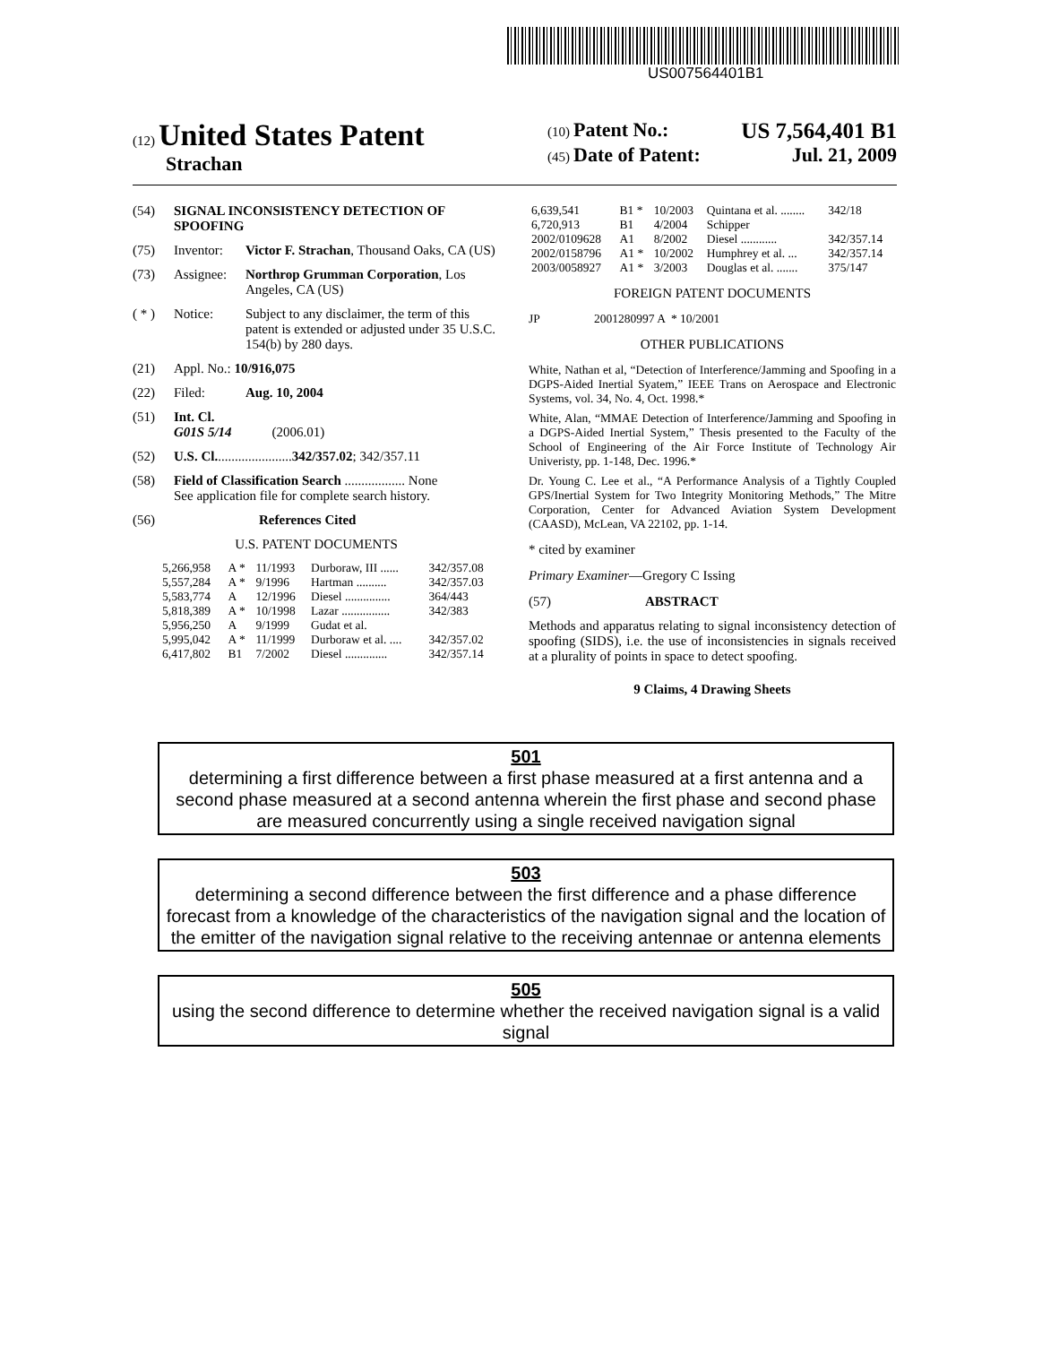US007564401B1
(12) United States Patent
Strachan
(10) Patent No.: US 7,564,401 B1
(45) Date of Patent: Jul. 21, 2009
(54) SIGNAL INCONSISTENCY DETECTION OF SPOOFING
(75) Inventor: Victor F. Strachan, Thousand Oaks, CA (US)
(73) Assignee: Northrop Grumman Corporation, Los Angeles, CA (US)
( * ) Notice: Subject to any disclaimer, the term of this patent is extended or adjusted under 35 U.S.C. 154(b) by 280 days.
(21) Appl. No.: 10/916,075
(22) Filed: Aug. 10, 2004
(51) Int. Cl.
G01S 5/14 (2006.01)
(52) U.S. Cl. ...................... 342/357.02; 342/357.11
(58) Field of Classification Search .................. None
See application file for complete search history.
(56) References Cited
U.S. PATENT DOCUMENTS
| 5,266,958 | A * | 11/1993 | Durboraw, III ...... | 342/357.08 |
| 5,557,284 | A * | 9/1996 | Hartman .......... | 342/357.03 |
| 5,583,774 | A | 12/1996 | Diesel ............... | 364/443 |
| 5,818,389 | A * | 10/1998 | Lazar ................ | 342/383 |
| 5,956,250 | A | 9/1999 | Gudat et al. | |
| 5,995,042 | A * | 11/1999 | Durboraw et al. .... | 342/357.02 |
| 6,417,802 | B1 | 7/2002 | Diesel .............. | 342/357.14 |
| 6,639,541 | B1 * | 10/2003 | Quintana et al. ........ | 342/18 |
| 6,720,913 | B1 | 4/2004 | Schipper | |
| 2002/0109628 | A1 | 8/2002 | Diesel ............ | 342/357.14 |
| 2002/0158796 | A1 * | 10/2002 | Humphrey et al. ... | 342/357.14 |
| 2003/0058927 | A1 * | 3/2003 | Douglas et al. ....... | 375/147 |
FOREIGN PATENT DOCUMENTS
JP 2001280997 A * 10/2001
OTHER PUBLICATIONS
White, Nathan et al, “Detection of Interference/Jamming and Spoofing in a DGPS-Aided Inertial Syatem,” IEEE Trans on Aerospace and Electronic Systems, vol. 34, No. 4, Oct. 1998.*
White, Alan, “MMAE Detection of Interference/Jamming and Spoofing in a DGPS-Aided Inertial System,” Thesis presented to the Faculty of the School of Engineering of the Air Force Institute of Technology Air Univeristy, pp. 1-148, Dec. 1996.*
Dr. Young C. Lee et al., “A Performance Analysis of a Tightly Coupled GPS/Inertial System for Two Integrity Monitoring Methods,” The Mitre Corporation, Center for Advanced Aviation System Development (CAASD), McLean, VA 22102, pp. 1-14.
* cited by examiner
Primary Examiner—Gregory C Issing
(57) ABSTRACT
Methods and apparatus relating to signal inconsistency detection of spoofing (SIDS), i.e. the use of inconsistencies in signals received at a plurality of points in space to detect spoofing.
9 Claims, 4 Drawing Sheets
501
determining a first difference between a first phase measured at a first antenna and a second phase measured at a second antenna wherein the first phase and second phase are measured concurrently using a single received navigation signal
503
determining a second difference between the first difference and a phase difference forecast from a knowledge of the characteristics of the navigation signal and the location of the emitter of the navigation signal relative to the receiving antennae or antenna elements
505
using the second difference to determine whether the received navigation signal is a valid signal